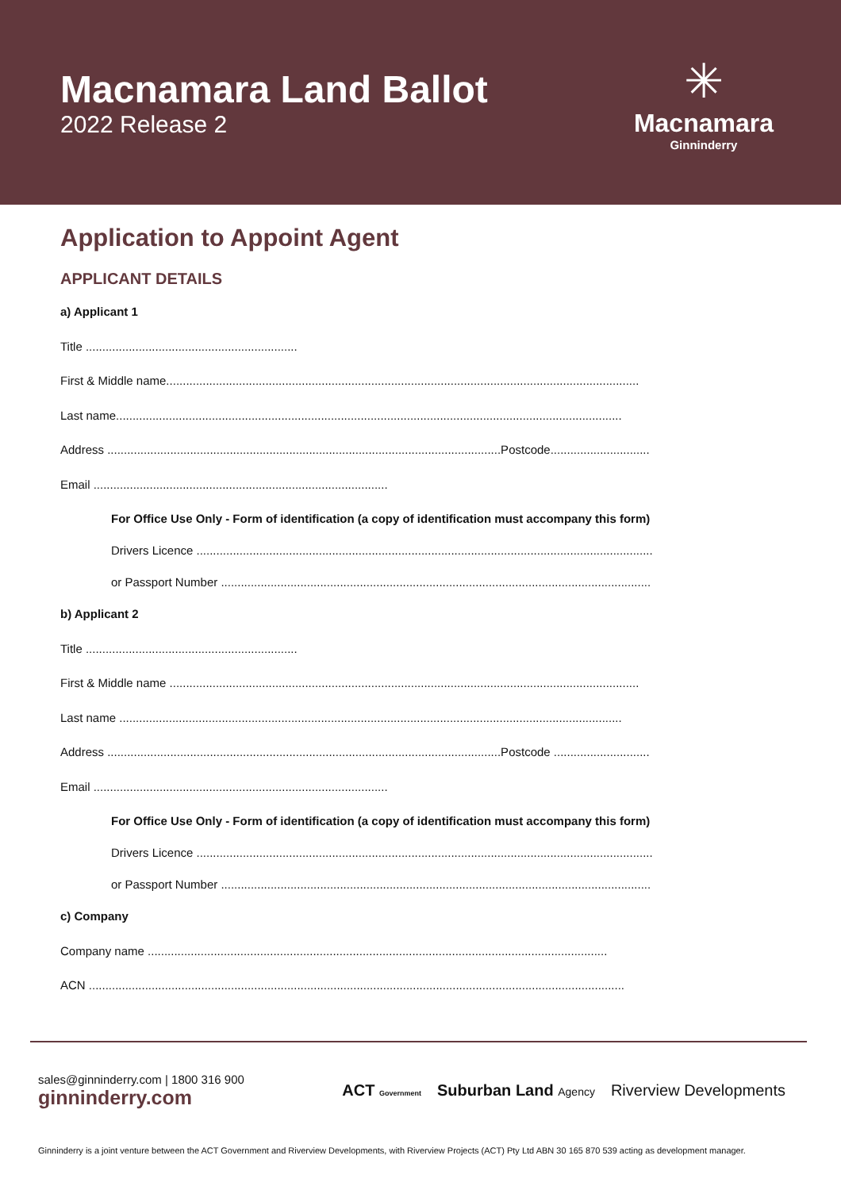Macnamara Land Ballot
2022 Release 2
✳
Macnamara
Ginninderry
Application to Appoint Agent
APPLICANT DETAILS
a) Applicant 1
Title ................................................................
First & Middle name...............................................................................................................................................
Last name.........................................................................................................................................................
Address .......................................................................................................................Postcode..............................
Email .........................................................................................
For Office Use Only - Form of identification (a copy of identification must accompany this form)
Drivers Licence ..........................................................................................................................................
or Passport Number ..................................................................................................................................
b) Applicant 2
Title ................................................................
First & Middle name ..............................................................................................................................................
Last name ........................................................................................................................................................
Address .......................................................................................................................Postcode .............................
Email .........................................................................................
For Office Use Only - Form of identification (a copy of identification must accompany this form)
Drivers Licence ..........................................................................................................................................
or Passport Number ..................................................................................................................................
c) Company
Company name ...........................................................................................................................................
ACN ..................................................................................................................................................................
sales@ginninderry.com | 1800 316 900
ginninderry.com
ACT Government Suburban Land Agency Riverview Developments
Ginninderry is a joint venture between the ACT Government and Riverview Developments, with Riverview Projects (ACT) Pty Ltd ABN 30 165 870 539 acting as development manager.